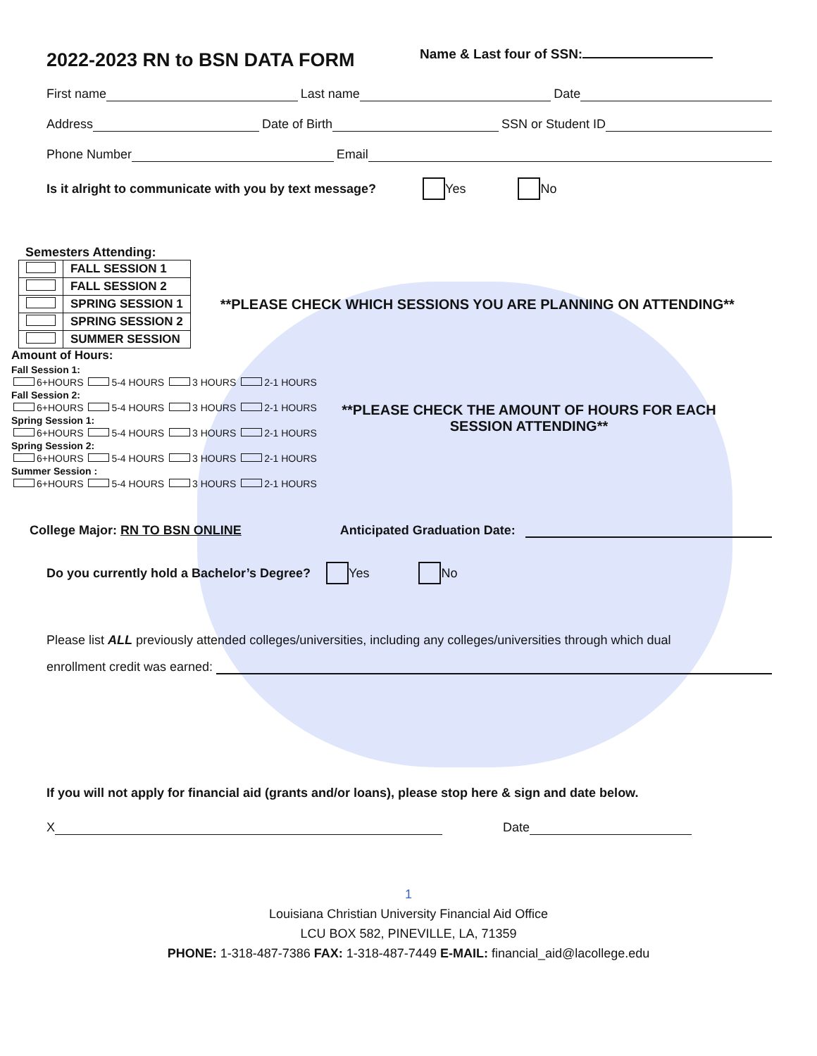2022-2023 RN to BSN DATA FORM
Name & Last four of SSN:
First name Last name Date
Address Date of Birth SSN or Student ID
Phone Number Email
Is it alright to communicate with you by text message? Yes No
Semesters Attending:
| | FALL SESSION 1 |
| | FALL SESSION 2 |
| | SPRING SESSION 1 |
| | SPRING SESSION 2 |
| | SUMMER SESSION |
**PLEASE CHECK WHICH SESSIONS YOU ARE PLANNING ON ATTENDING**
Amount of Hours:
Fall Session 1:
6+HOURS 5-4 HOURS 3 HOURS 2-1 HOURS
Fall Session 2:
6+HOURS 5-4 HOURS 3 HOURS 2-1 HOURS
Spring Session 1:
6+HOURS 5-4 HOURS 3 HOURS 2-1 HOURS
Spring Session 2:
6+HOURS 5-4 HOURS 3 HOURS 2-1 HOURS
Summer Session :
6+HOURS 5-4 HOURS 3 HOURS 2-1 HOURS
**PLEASE CHECK THE AMOUNT OF HOURS FOR EACH SESSION ATTENDING**
College Major: RN TO BSN ONLINE Anticipated Graduation Date:
Do you currently hold a Bachelor’s Degree? Yes No
Please list ALL previously attended colleges/universities, including any colleges/universities through which dual
enrollment credit was earned:
If you will not apply for financial aid (grants and/or loans), please stop here & sign and date below.
X Date
1
Louisiana Christian University Financial Aid Office
LCU BOX 582, PINEVILLE, LA, 71359
PHONE: 1-318-487-7386 FAX: 1-318-487-7449 E-MAIL: financial_aid@lacollege.edu